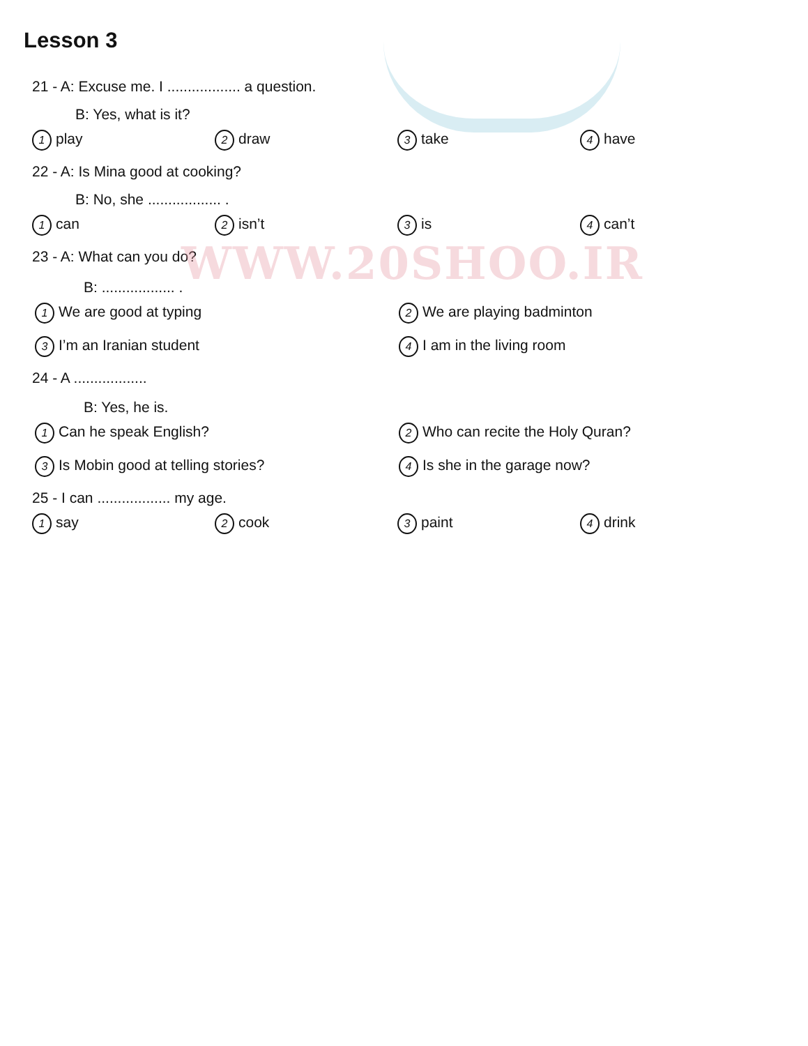WWW.20SHOO.IR
Lesson 3
21 - A: Excuse me. I .................. a question.
B: Yes, what is it?
1 play 2 draw 3 take 4 have
22 - A: Is Mina good at cooking?
B: No, she .................. .
1 can 2 isn’t 3 is 4 can’t
23 - A: What can you do?
B: .................. .
1 We are good at typing 2 We are playing badminton 3 I’m an Iranian student 4 I am in the living room
24 - A ..................
B: Yes, he is.
1 Can he speak English? 2 Who can recite the Holy Quran? 3 Is Mobin good at telling stories? 4 Is she in the garage now?
25 - I can .................. my age.
1 say 2 cook 3 paint 4 drink